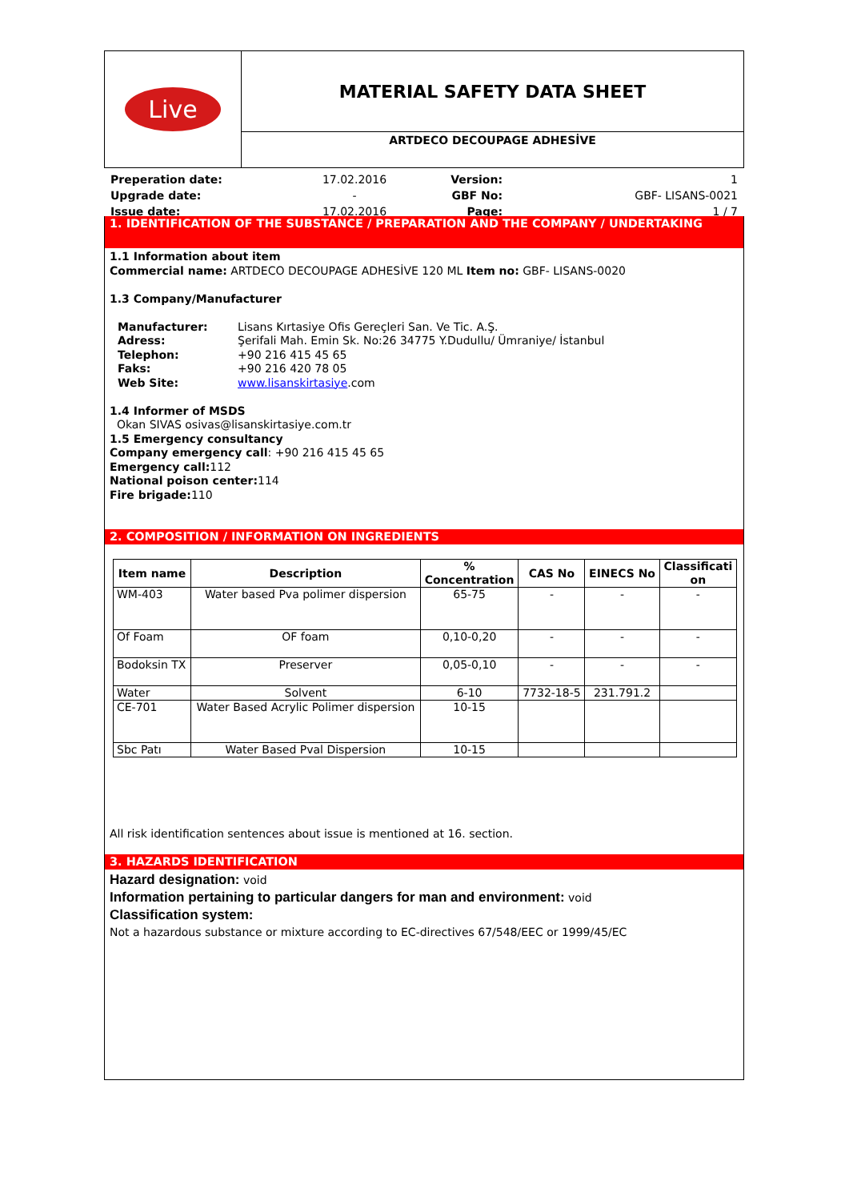Live
MATERIAL SAFETY DATA SHEET
ARTDECO DECOUPAGE ADHESİVE
Preperation date: 17.02.2016 Version: 1 Upgrade date: - GBF No: GBF- LISANS-0021 Issue date: 17.02.2016 Page: 1 / 7
1. IDENTIFICATION OF THE SUBSTANCE / PREPARATION AND THE COMPANY / UNDERTAKING
1.1 Information about item
Commercial name: ARTDECO DECOUPAGE ADHESİVE 120 ML Item no: GBF- LISANS-0020
1.3 Company/Manufacturer
Manufacturer: Lisans Kırtasiye Ofis Gereçleri San. Ve Tic. A.Ş. Adress: Şerifali Mah. Emin Sk. No:26 34775 Y.Dudullu/ Ümraniye/ İstanbul Telephon: +90 216 415 45 65 Faks: +90 216 420 78 05 Web Site: www.lisanskirtasiye.com
1.4 Informer of MSDS
Okan SIVAS osivas@lisanskirtasiye.com.tr
1.5 Emergency consultancy
Company emergency call: +90 216 415 45 65
Emergency call: 112
National poison center: 114
Fire brigade: 110
2. COMPOSITION / INFORMATION ON INGREDIENTS
| Item name | Description | % Concentration | CAS No | EINECS No | Classificati on |
| --- | --- | --- | --- | --- | --- |
| WM-403 | Water based Pva polimer dispersion | 65-75 | - | - | - |
| Of Foam | OF foam | 0,10-0,20 | - | - | - |
| Bodoksin TX | Preserver | 0,05-0,10 | - | - | - |
| Water | Solvent | 6-10 | 7732-18-5 | 231.791.2 | |
| CE-701 | Water Based Acrylic Polimer dispersion | 10-15 | | | |
| Sbc Patı | Water Based Pval Dispersion | 10-15 | | | |
All risk identification sentences about issue is mentioned at 16. section.
3. HAZARDS IDENTIFICATION
Hazard designation: void
Information pertaining to particular dangers for man and environment: void
Classification system:
Not a hazardous substance or mixture according to EC-directives 67/548/EEC or 1999/45/EC